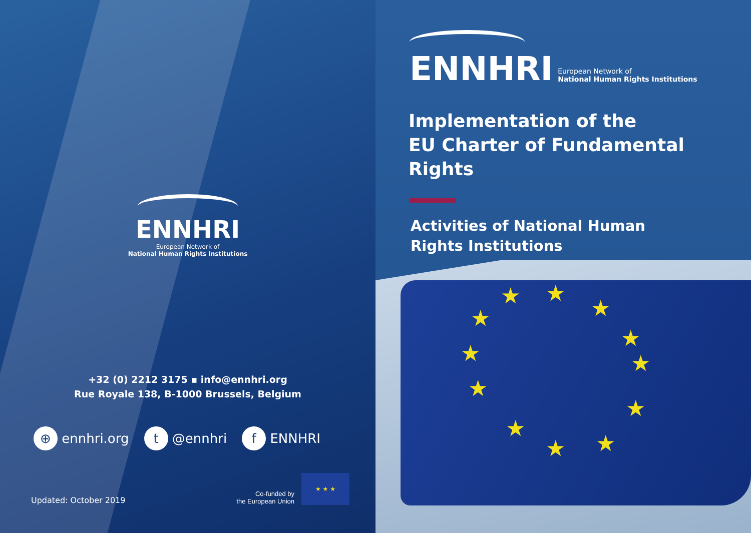ENNHRI
European Network of
National Human Rights Institutions
+32 (0) 2212 3175 ▪ info@ennhri.org
Rue Royale 138, B-1000 Brussels, Belgium
⊕ ennhri.org t @ennhri f ENNHRI
Updated: October 2019
Co-funded by
the European Union
★ ★ ★
★ ★
★
★
★
★
★ ★
★
★
★
★
ENNHRI
European Network of
National Human Rights Institutions
Implementation of the
EU Charter of Fundamental Rights
Activities of National Human
Rights Institutions